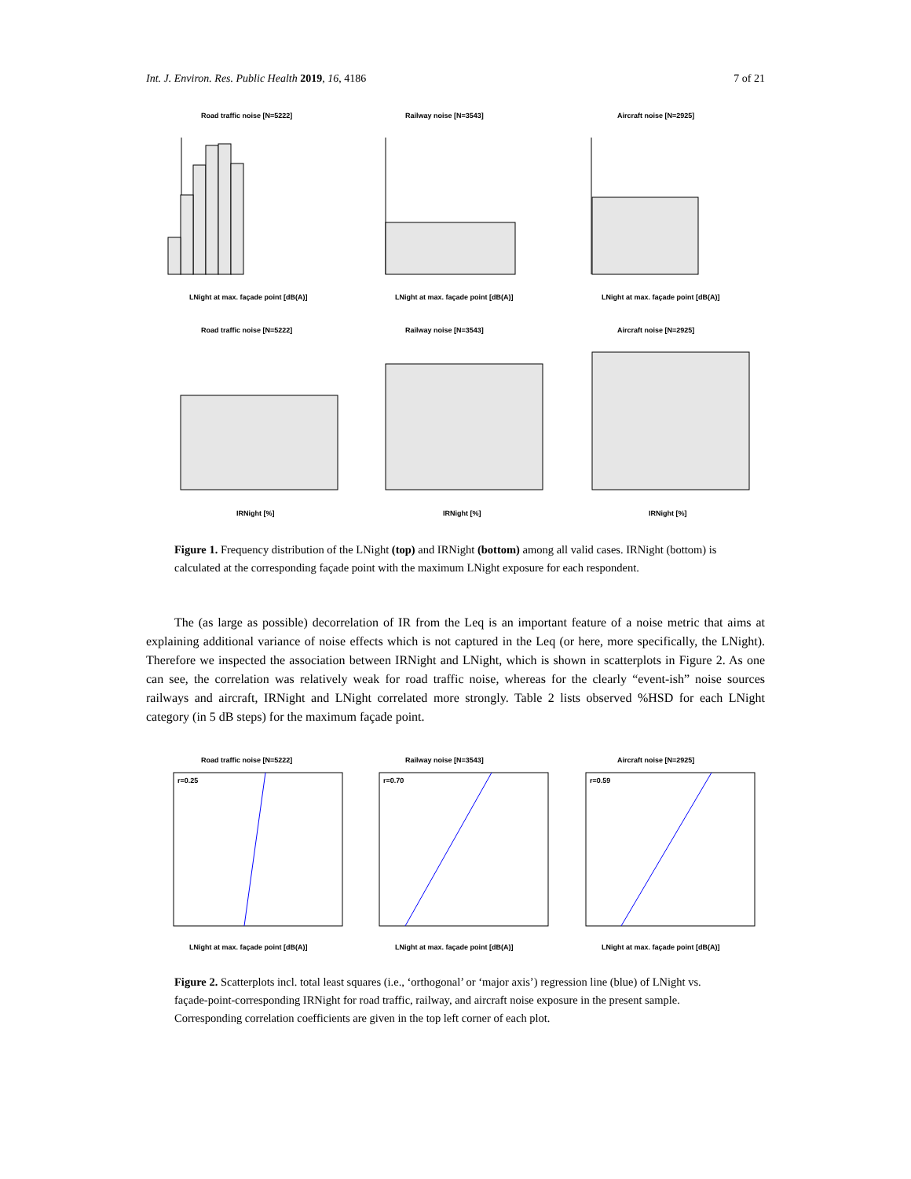Int. J. Environ. Res. Public Health 2019, 16, 4186 7 of 21
Road traffic noise [N=5222]
Railway noise [N=3543]
Aircraft noise [N=2925]
LNight at max. façade point [dB(A)]
LNight at max. façade point [dB(A)]
LNight at max. façade point [dB(A)]
Road traffic noise [N=5222]
Railway noise [N=3543]
Aircraft noise [N=2925]
IRNight [%]
IRNight [%]
IRNight [%]
Figure 1. Frequency distribution of the LNight (top) and IRNight (bottom) among all valid cases. IRNight (bottom) is calculated at the corresponding façade point with the maximum LNight exposure for each respondent.
The (as large as possible) decorrelation of IR from the Leq is an important feature of a noise metric that aims at explaining additional variance of noise effects which is not captured in the Leq (or here, more specifically, the LNight). Therefore we inspected the association between IRNight and LNight, which is shown in scatterplots in Figure 2. As one can see, the correlation was relatively weak for road traffic noise, whereas for the clearly “event-ish” noise sources railways and aircraft, IRNight and LNight correlated more strongly. Table 2 lists observed %HSD for each LNight category (in 5 dB steps) for the maximum façade point.
Road traffic noise [N=5222]
Railway noise [N=3543]
Aircraft noise [N=2925]
r=0.25
r=0.70
r=0.59
LNight at max. façade point [dB(A)]
LNight at max. façade point [dB(A)]
LNight at max. façade point [dB(A)]
Figure 2. Scatterplots incl. total least squares (i.e., ‘orthogonal’ or ‘major axis’) regression line (blue) of LNight vs. façade-point-corresponding IRNight for road traffic, railway, and aircraft noise exposure in the present sample. Corresponding correlation coefficients are given in the top left corner of each plot.